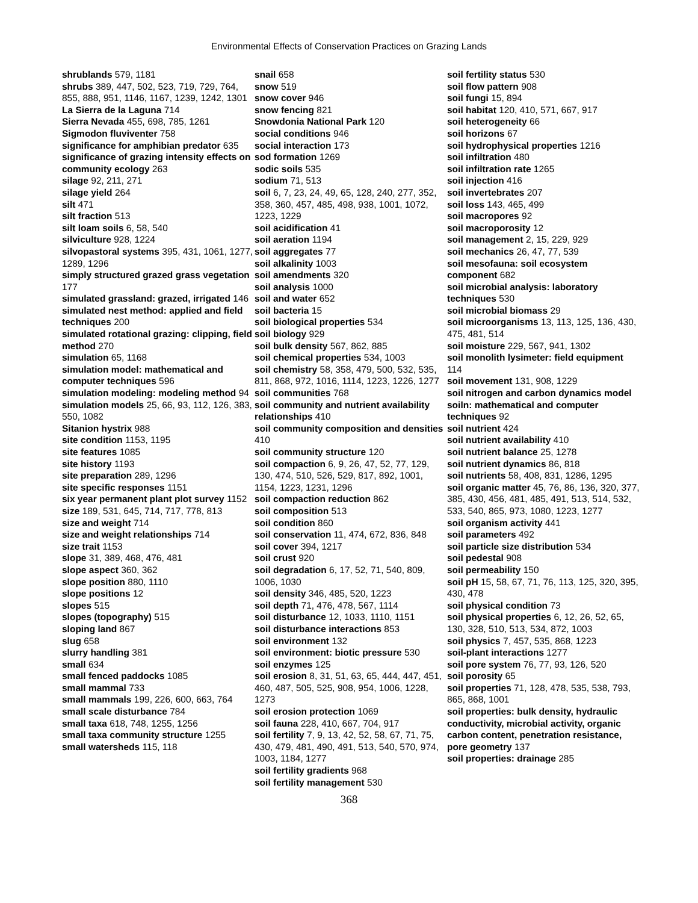Environmental Effects of Conservation Practices on Grazing Lands
shrublands 579, 1181
shrubs 389, 447, 502, 523, 719, 729, 764, 855, 888, 951, 1146, 1167, 1239, 1242, 1301
La Sierra de la Laguna 714
Sierra Nevada 455, 698, 785, 1261
Sigmodon fluviventer 758
significance for amphibian predator 635
significance of grazing intensity effects on community ecology 263
silage 92, 211, 271
silage yield 264
silt 471
silt fraction 513
silt loam soils 6, 58, 540
silviculture 928, 1224
silvopastoral systems 395, 431, 1061, 1277, 1289, 1296
simply structured grazed grass vegetation 177
simulated grassland: grazed, irrigated 146
simulated nest method: applied and field techniques 200
simulated rotational grazing: clipping, field method 270
simulation 65, 1168
simulation model: mathematical and computer techniques 596
simulation modeling: modeling method 94
simulation models 25, 66, 93, 112, 126, 383, 550, 1082
Sitanion hystrix 988
site condition 1153, 1195
site features 1085
site history 1193
site preparation 289, 1296
site specific responses 1151
six year permanent plant plot survey 1152
size 189, 531, 645, 714, 717, 778, 813
size and weight 714
size and weight relationships 714
size trait 1153
slope 31, 389, 468, 476, 481
slope aspect 360, 362
slope position 880, 1110
slope positions 12
slopes 515
slopes (topography) 515
sloping land 867
slug 658
slurry handling 381
small 634
small fenced paddocks 1085
small mammal 733
small mammals 199, 226, 600, 663, 764
small scale disturbance 784
small taxa 618, 748, 1255, 1256
small taxa community structure 1255
small watersheds 115, 118
snail 658
snow 519
snow cover 946
snow fencing 821
Snowdonia National Park 120
social conditions 946
social interaction 173
sod formation 1269
sodic soils 535
sodium 71, 513
soil 6, 7, 23, 24, 49, 65, 128, 240, 277, 352, 358, 360, 457, 485, 498, 938, 1001, 1072, 1223, 1229
soil acidification 41
soil aeration 1194
soil aggregates 77
soil alkalinity 1003
soil amendments 320
soil analysis 1000
soil and water 652
soil bacteria 15
soil biological properties 534
soil biology 929
soil bulk density 567, 862, 885
soil chemical properties 534, 1003
soil chemistry 58, 358, 479, 500, 532, 535, 811, 868, 972, 1016, 1114, 1223, 1226, 1277
soil communities 768
soil community and nutrient availability relationships 410
soil community composition and densities 410
soil community structure 120
soil compaction 6, 9, 26, 47, 52, 77, 129, 130, 474, 510, 526, 529, 817, 892, 1001, 1154, 1223, 1231, 1296
soil compaction reduction 862
soil composition 513
soil condition 860
soil conservation 11, 474, 672, 836, 848
soil cover 394, 1217
soil crust 920
soil degradation 6, 17, 52, 71, 540, 809, 1006, 1030
soil density 346, 485, 520, 1223
soil depth 71, 476, 478, 567, 1114
soil disturbance 12, 1033, 1110, 1151
soil disturbance interactions 853
soil environment 132
soil environment: biotic pressure 530
soil enzymes 125
soil erosion 8, 31, 51, 63, 65, 444, 447, 451, 460, 487, 505, 525, 908, 954, 1006, 1228, 1273
soil erosion protection 1069
soil fauna 228, 410, 667, 704, 917
soil fertility 7, 9, 13, 42, 52, 58, 67, 71, 75, 430, 479, 481, 490, 491, 513, 540, 570, 974, 1003, 1184, 1277
soil fertility gradients 968
soil fertility management 530
soil fertility status 530
soil flow pattern 908
soil fungi 15, 894
soil habitat 120, 410, 571, 667, 917
soil heterogeneity 66
soil horizons 67
soil hydrophysical properties 1216
soil infiltration 480
soil infiltration rate 1265
soil injection 416
soil invertebrates 207
soil loss 143, 465, 499
soil macropores 92
soil macroporosity 12
soil management 2, 15, 229, 929
soil mechanics 26, 47, 77, 539
soil mesofauna: soil ecosystem component 682
soil microbial analysis: laboratory techniques 530
soil microbial biomass 29
soil microorganisms 13, 113, 125, 136, 430, 475, 481, 514
soil moisture 229, 567, 941, 1302
soil monolith lysimeter: field equipment 114
soil movement 131, 908, 1229
soil nitrogen and carbon dynamics model soiln: mathematical and computer techniques 92
soil nutrient 424
soil nutrient availability 410
soil nutrient balance 25, 1278
soil nutrient dynamics 86, 818
soil nutrients 58, 408, 831, 1286, 1295
soil organic matter 45, 76, 86, 136, 320, 377, 385, 430, 456, 481, 485, 491, 513, 514, 532, 533, 540, 865, 973, 1080, 1223, 1277
soil organism activity 441
soil parameters 492
soil particle size distribution 534
soil pedestal 908
soil permeability 150
soil pH 15, 58, 67, 71, 76, 113, 125, 320, 395, 430, 478
soil physical condition 73
soil physical properties 6, 12, 26, 52, 65, 130, 328, 510, 513, 534, 872, 1003
soil physics 7, 457, 535, 868, 1223
soil-plant interactions 1277
soil pore system 76, 77, 93, 126, 520
soil porosity 65
soil properties 71, 128, 478, 535, 538, 793, 865, 868, 1001
soil properties: bulk density, hydraulic conductivity, microbial activity, organic carbon content, penetration resistance, pore geometry 137
soil properties: drainage 285
368